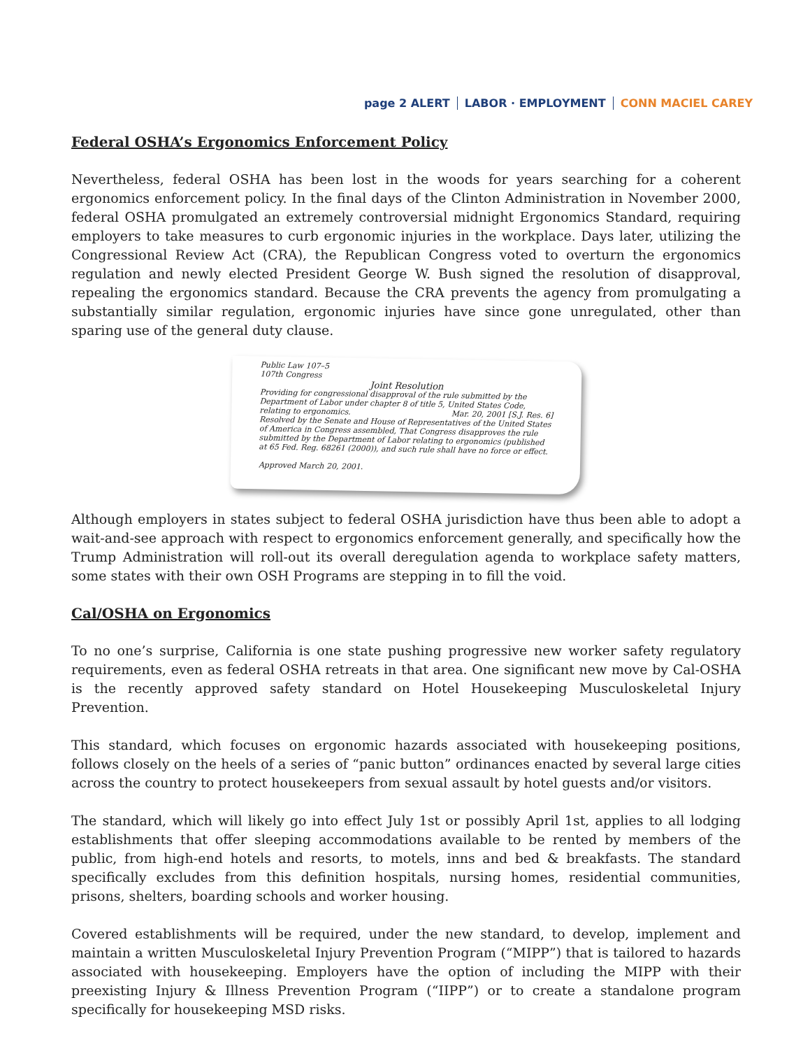page 2 ALERT LABOR · EMPLOYMENT CONN MACIEL CAREY
Federal OSHA’s Ergonomics Enforcement Policy
Nevertheless, federal OSHA has been lost in the woods for years searching for a coherent ergonomics enforcement policy. In the final days of the Clinton Administration in November 2000, federal OSHA promulgated an extremely controversial midnight Ergonomics Standard, requiring employers to take measures to curb ergonomic injuries in the workplace. Days later, utilizing the Congressional Review Act (CRA), the Republican Congress voted to overturn the ergonomics regulation and newly elected President George W. Bush signed the resolution of disapproval, repealing the ergonomics standard. Because the CRA prevents the agency from promulgating a substantially similar regulation, ergonomic injuries have since gone unregulated, other than sparing use of the general duty clause.
Public Law 107–5
107th Congress
Joint Resolution
Providing for congressional disapproval of the rule submitted by the Department of Labor under chapter 8 of title 5, United States Code, relating to ergonomics. Mar. 20, 2001 [S.J. Res. 6]
Resolved by the Senate and House of Representatives of the United States of America in Congress assembled, That Congress disapproves the rule submitted by the Department of Labor relating to ergonomics (published at 65 Fed. Reg. 68261 (2000)), and such rule shall have no force or effect.
Approved March 20, 2001.
Although employers in states subject to federal OSHA jurisdiction have thus been able to adopt a wait-and-see approach with respect to ergonomics enforcement generally, and specifically how the Trump Administration will roll-out its overall deregulation agenda to workplace safety matters, some states with their own OSH Programs are stepping in to fill the void.
Cal/OSHA on Ergonomics
To no one’s surprise, California is one state pushing progressive new worker safety regulatory requirements, even as federal OSHA retreats in that area. One significant new move by Cal-OSHA is the recently approved safety standard on Hotel Housekeeping Musculoskeletal Injury Prevention.
This standard, which focuses on ergonomic hazards associated with housekeeping positions, follows closely on the heels of a series of “panic button” ordinances enacted by several large cities across the country to protect housekeepers from sexual assault by hotel guests and/or visitors.
The standard, which will likely go into effect July 1st or possibly April 1st, applies to all lodging establishments that offer sleeping accommodations available to be rented by members of the public, from high-end hotels and resorts, to motels, inns and bed & breakfasts. The standard specifically excludes from this definition hospitals, nursing homes, residential communities, prisons, shelters, boarding schools and worker housing.
Covered establishments will be required, under the new standard, to develop, implement and maintain a written Musculoskeletal Injury Prevention Program (“MIPP”) that is tailored to hazards associated with housekeeping. Employers have the option of including the MIPP with their preexisting Injury & Illness Prevention Program (“IIPP”) or to create a standalone program specifically for housekeeping MSD risks.